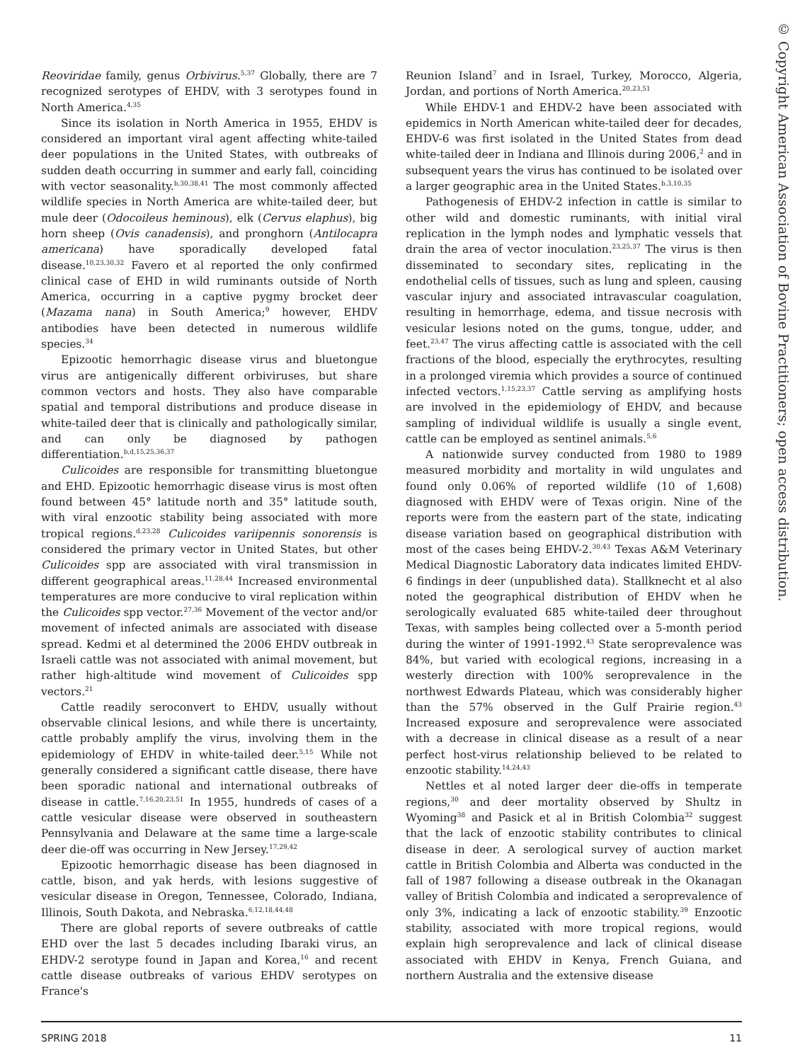Reoviridae family, genus Orbivirus.<sup>5,37</sup> Globally, there are 7 recognized serotypes of EHDV, with 3 serotypes found in North America.<sup>4,35</sup>
Since its isolation in North America in 1955, EHDV is considered an important viral agent affecting white-tailed deer populations in the United States, with outbreaks of sudden death occurring in summer and early fall, coinciding with vector seasonality.<sup>b,30,38,41</sup> The most commonly affected wildlife species in North America are white-tailed deer, but mule deer (Odocoileus heminous), elk (Cervus elaphus), big horn sheep (Ovis canadensis), and pronghorn (Antilocapra americana) have sporadically developed fatal disease.<sup>10,23,30,32</sup> Favero et al reported the only confirmed clinical case of EHD in wild ruminants outside of North America, occurring in a captive pygmy brocket deer (Mazama nana) in South America;<sup>9</sup> however, EHDV antibodies have been detected in numerous wildlife species.<sup>34</sup>
Epizootic hemorrhagic disease virus and bluetongue virus are antigenically different orbiviruses, but share common vectors and hosts. They also have comparable spatial and temporal distributions and produce disease in white-tailed deer that is clinically and pathologically similar, and can only be diagnosed by pathogen differentiation.<sup>b,d,15,25,36,37</sup>
Culicoides are responsible for transmitting bluetongue and EHD. Epizootic hemorrhagic disease virus is most often found between 45° latitude north and 35° latitude south, with viral enzootic stability being associated with more tropical regions.<sup>d,23,28</sup> Culicoides variipennis sonorensis is considered the primary vector in United States, but other Culicoides spp are associated with viral transmission in different geographical areas.<sup>11,28,44</sup> Increased environmental temperatures are more conducive to viral replication within the Culicoides spp vector.<sup>27,36</sup> Movement of the vector and/or movement of infected animals are associated with disease spread. Kedmi et al determined the 2006 EHDV outbreak in Israeli cattle was not associated with animal movement, but rather high-altitude wind movement of Culicoides spp vectors.<sup>21</sup>
Cattle readily seroconvert to EHDV, usually without observable clinical lesions, and while there is uncertainty, cattle probably amplify the virus, involving them in the epidemiology of EHDV in white-tailed deer.<sup>5,15</sup> While not generally considered a significant cattle disease, there have been sporadic national and international outbreaks of disease in cattle.<sup>7,16,20,23,51</sup> In 1955, hundreds of cases of a cattle vesicular disease were observed in southeastern Pennsylvania and Delaware at the same time a large-scale deer die-off was occurring in New Jersey.<sup>17,29,42</sup>
Epizootic hemorrhagic disease has been diagnosed in cattle, bison, and yak herds, with lesions suggestive of vesicular disease in Oregon, Tennessee, Colorado, Indiana, Illinois, South Dakota, and Nebraska.<sup>6,12,18,44,48</sup>
There are global reports of severe outbreaks of cattle EHD over the last 5 decades including Ibaraki virus, an EHDV-2 serotype found in Japan and Korea,<sup>16</sup> and recent cattle disease outbreaks of various EHDV serotypes on France's
Reunion Island<sup>7</sup> and in Israel, Turkey, Morocco, Algeria, Jordan, and portions of North America.<sup>20,23,51</sup>
While EHDV-1 and EHDV-2 have been associated with epidemics in North American white-tailed deer for decades, EHDV-6 was first isolated in the United States from dead white-tailed deer in Indiana and Illinois during 2006,<sup>2</sup> and in subsequent years the virus has continued to be isolated over a larger geographic area in the United States.<sup>b,3,10,35</sup>
Pathogenesis of EHDV-2 infection in cattle is similar to other wild and domestic ruminants, with initial viral replication in the lymph nodes and lymphatic vessels that drain the area of vector inoculation.<sup>23,25,37</sup> The virus is then disseminated to secondary sites, replicating in the endothelial cells of tissues, such as lung and spleen, causing vascular injury and associated intravascular coagulation, resulting in hemorrhage, edema, and tissue necrosis with vesicular lesions noted on the gums, tongue, udder, and feet.<sup>23,47</sup> The virus affecting cattle is associated with the cell fractions of the blood, especially the erythrocytes, resulting in a prolonged viremia which provides a source of continued infected vectors.<sup>1,15,23,37</sup> Cattle serving as amplifying hosts are involved in the epidemiology of EHDV, and because sampling of individual wildlife is usually a single event, cattle can be employed as sentinel animals.<sup>5,6</sup>
A nationwide survey conducted from 1980 to 1989 measured morbidity and mortality in wild ungulates and found only 0.06% of reported wildlife (10 of 1,608) diagnosed with EHDV were of Texas origin. Nine of the reports were from the eastern part of the state, indicating disease variation based on geographical distribution with most of the cases being EHDV-2.<sup>30,43</sup> Texas A&M Veterinary Medical Diagnostic Laboratory data indicates limited EHDV-6 findings in deer (unpublished data). Stallknecht et al also noted the geographical distribution of EHDV when he serologically evaluated 685 white-tailed deer throughout Texas, with samples being collected over a 5-month period during the winter of 1991-1992.<sup>43</sup> State seroprevalence was 84%, but varied with ecological regions, increasing in a westerly direction with 100% seroprevalence in the northwest Edwards Plateau, which was considerably higher than the 57% observed in the Gulf Prairie region.<sup>43</sup> Increased exposure and seroprevalence were associated with a decrease in clinical disease as a result of a near perfect host-virus relationship believed to be related to enzootic stability.<sup>14,24,43</sup>
Nettles et al noted larger deer die-offs in temperate regions,<sup>30</sup> and deer mortality observed by Shultz in Wyoming<sup>38</sup> and Pasick et al in British Colombia<sup>32</sup> suggest that the lack of enzootic stability contributes to clinical disease in deer. A serological survey of auction market cattle in British Colombia and Alberta was conducted in the fall of 1987 following a disease outbreak in the Okanagan valley of British Colombia and indicated a seroprevalence of only 3%, indicating a lack of enzootic stability.<sup>39</sup> Enzootic stability, associated with more tropical regions, would explain high seroprevalence and lack of clinical disease associated with EHDV in Kenya, French Guiana, and northern Australia and the extensive disease
© Copyright American Association of Bovine Practitioners; open access distribution.
SPRING 2018 11